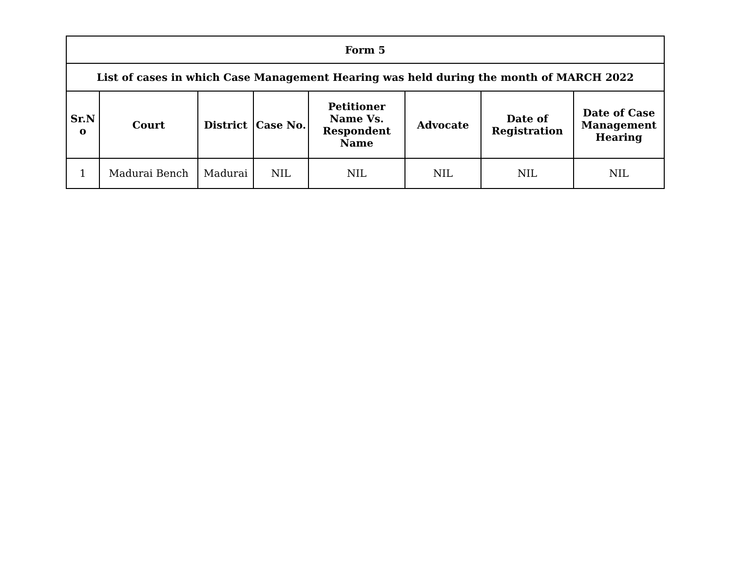| Form 5 | | | | | | | |
| --- | --- | --- | --- | --- | --- | --- | --- |
| List of cases in which Case Management Hearing was held during the month of MARCH 2022 | | | | | | | |
| Sr.N o | Court | District | Case No. | Petitioner Name Vs. Respondent Name | Advocate | Date of Registration | Date of Case Management Hearing |
| 1 | Madurai Bench | Madurai | NIL | NIL | NIL | NIL | NIL |